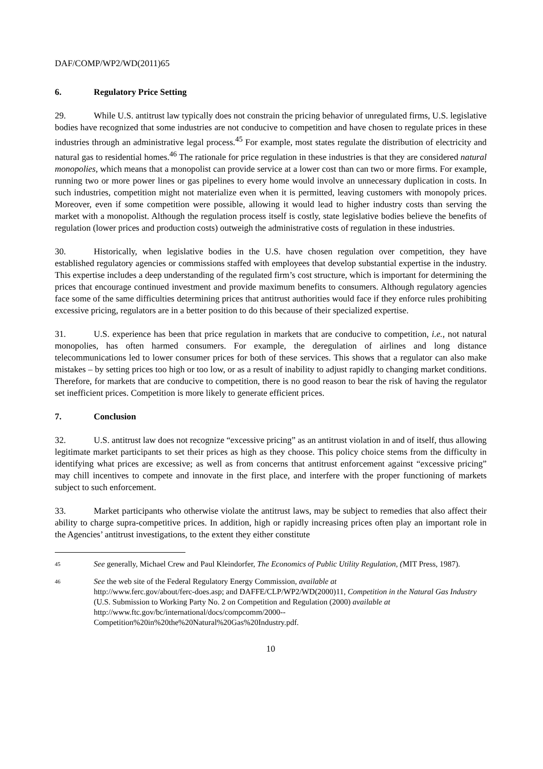DAF/COMP/WP2/WD(2011)65
6. Regulatory Price Setting
29. While U.S. antitrust law typically does not constrain the pricing behavior of unregulated firms, U.S. legislative bodies have recognized that some industries are not conducive to competition and have chosen to regulate prices in these industries through an administrative legal process.<sup>45</sup> For example, most states regulate the distribution of electricity and natural gas to residential homes.<sup>46</sup> The rationale for price regulation in these industries is that they are considered natural monopolies, which means that a monopolist can provide service at a lower cost than can two or more firms. For example, running two or more power lines or gas pipelines to every home would involve an unnecessary duplication in costs. In such industries, competition might not materialize even when it is permitted, leaving customers with monopoly prices. Moreover, even if some competition were possible, allowing it would lead to higher industry costs than serving the market with a monopolist. Although the regulation process itself is costly, state legislative bodies believe the benefits of regulation (lower prices and production costs) outweigh the administrative costs of regulation in these industries.
30. Historically, when legislative bodies in the U.S. have chosen regulation over competition, they have established regulatory agencies or commissions staffed with employees that develop substantial expertise in the industry. This expertise includes a deep understanding of the regulated firm’s cost structure, which is important for determining the prices that encourage continued investment and provide maximum benefits to consumers. Although regulatory agencies face some of the same difficulties determining prices that antitrust authorities would face if they enforce rules prohibiting excessive pricing, regulators are in a better position to do this because of their specialized expertise.
31. U.S. experience has been that price regulation in markets that are conducive to competition, i.e., not natural monopolies, has often harmed consumers. For example, the deregulation of airlines and long distance telecommunications led to lower consumer prices for both of these services. This shows that a regulator can also make mistakes – by setting prices too high or too low, or as a result of inability to adjust rapidly to changing market conditions. Therefore, for markets that are conducive to competition, there is no good reason to bear the risk of having the regulator set inefficient prices. Competition is more likely to generate efficient prices.
7. Conclusion
32. U.S. antitrust law does not recognize “excessive pricing” as an antitrust violation in and of itself, thus allowing legitimate market participants to set their prices as high as they choose. This policy choice stems from the difficulty in identifying what prices are excessive; as well as from concerns that antitrust enforcement against “excessive pricing” may chill incentives to compete and innovate in the first place, and interfere with the proper functioning of markets subject to such enforcement.
33. Market participants who otherwise violate the antitrust laws, may be subject to remedies that also affect their ability to charge supra-competitive prices. In addition, high or rapidly increasing prices often play an important role in the Agencies’ antitrust investigations, to the extent they either constitute
45
See generally, Michael Crew and Paul Kleindorfer, The Economics of Public Utility Regulation, (MIT Press, 1987).
46
See the web site of the Federal Regulatory Energy Commission, available at
http://www.ferc.gov/about/ferc-does.asp; and DAFFE/CLP/WP2/WD(2000)11, Competition in the Natural Gas Industry (U.S. Submission to Working Party No. 2 on Competition and Regulation (2000) available at http://www.ftc.gov/bc/international/docs/compcomm/2000--Competition%20in%20the%20Natural%20Gas%20Industry.pdf.
10